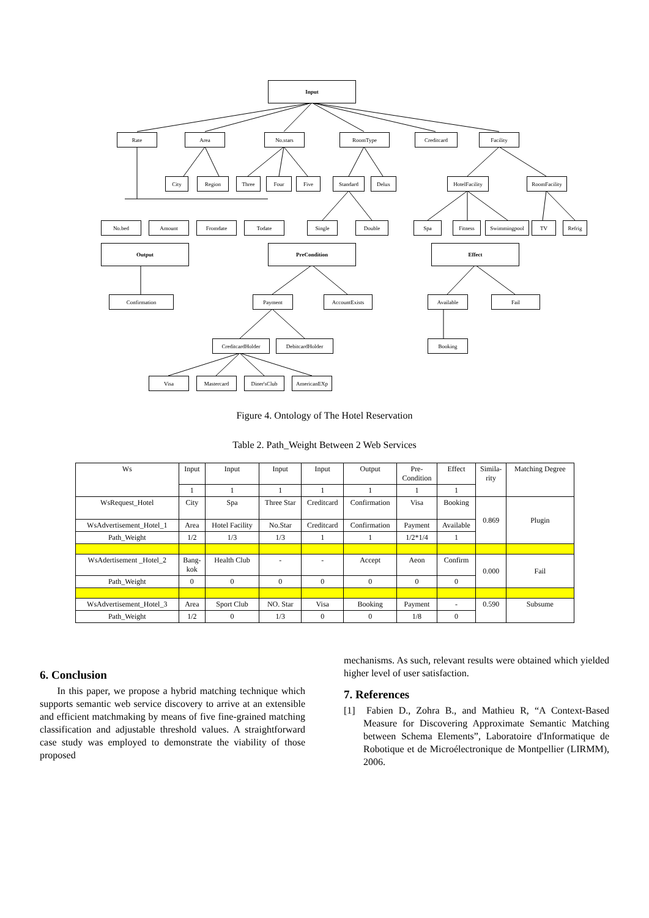Input
Rate Area No.stars RoomType Creditcard Facility
City Region Three Four Five Standard Delux
HotelFacility
RoomFacility
No.bed Amount Fromdate Todate Single Double Spa Fitness Swimmingpool TV Refrig
Output PreCondition Effect
Confirmation Payment AccountExists Available Fail
CreditcardHolder DebitcardHolder Booking
Visa Mastercard Diner'sClub AmericanEXp
Figure 4. Ontology of The Hotel Reservation
Table 2. Path_Weight Between 2 Web Services
| Ws | Input | Input | Input | Input | Output | Pre- Condition | Effect | Simila- rity | Matching Degree |
| | 1 | 1 | 1 | 1 | 1 | 1 | 1 | | |
| WsRequest_Hotel | City | Spa | Three Star | Creditcard | Confirmation | Visa | Booking | 0.869 | Plugin |
| WsAdvertisement_Hotel_1 | Area | Hotel Facility | No.Star | Creditcard | Confirmation | Payment | Available | | |
| Path_Weight | 1/2 | 1/3 | 1/3 | 1 | 1 | 1/2*1/4 | 1 | | |
| WsAdertisement _Hotel_2 | Bang- kok | Health Club | - | - | Accept | Aeon | Confirm | 0.000 | Fail |
| Path_Weight | 0 | 0 | 0 | 0 | 0 | 0 | 0 | | |
| WsAdvertisement_Hotel_3 | Area | Sport Club | NO. Star | Visa | Booking | Payment | - | 0.590 | Subsume |
| Path_Weight | 1/2 | 0 | 1/3 | 0 | 0 | 1/8 | 0 | | |
6. Conclusion
In this paper, we propose a hybrid matching technique which supports semantic web service discovery to arrive at an extensible and efficient matchmaking by means of five fine-grained matching classification and adjustable threshold values. A straightforward case study was employed to demonstrate the viability of those proposed
mechanisms. As such, relevant results were obtained which yielded higher level of user satisfaction.
7. References
[1] Fabien D., Zohra B., and Mathieu R, “A Context-Based Measure for Discovering Approximate Semantic Matching between Schema Elements”, Laboratoire d'Informatique de Robotique et de Microélectronique de Montpellier (LIRMM), 2006.